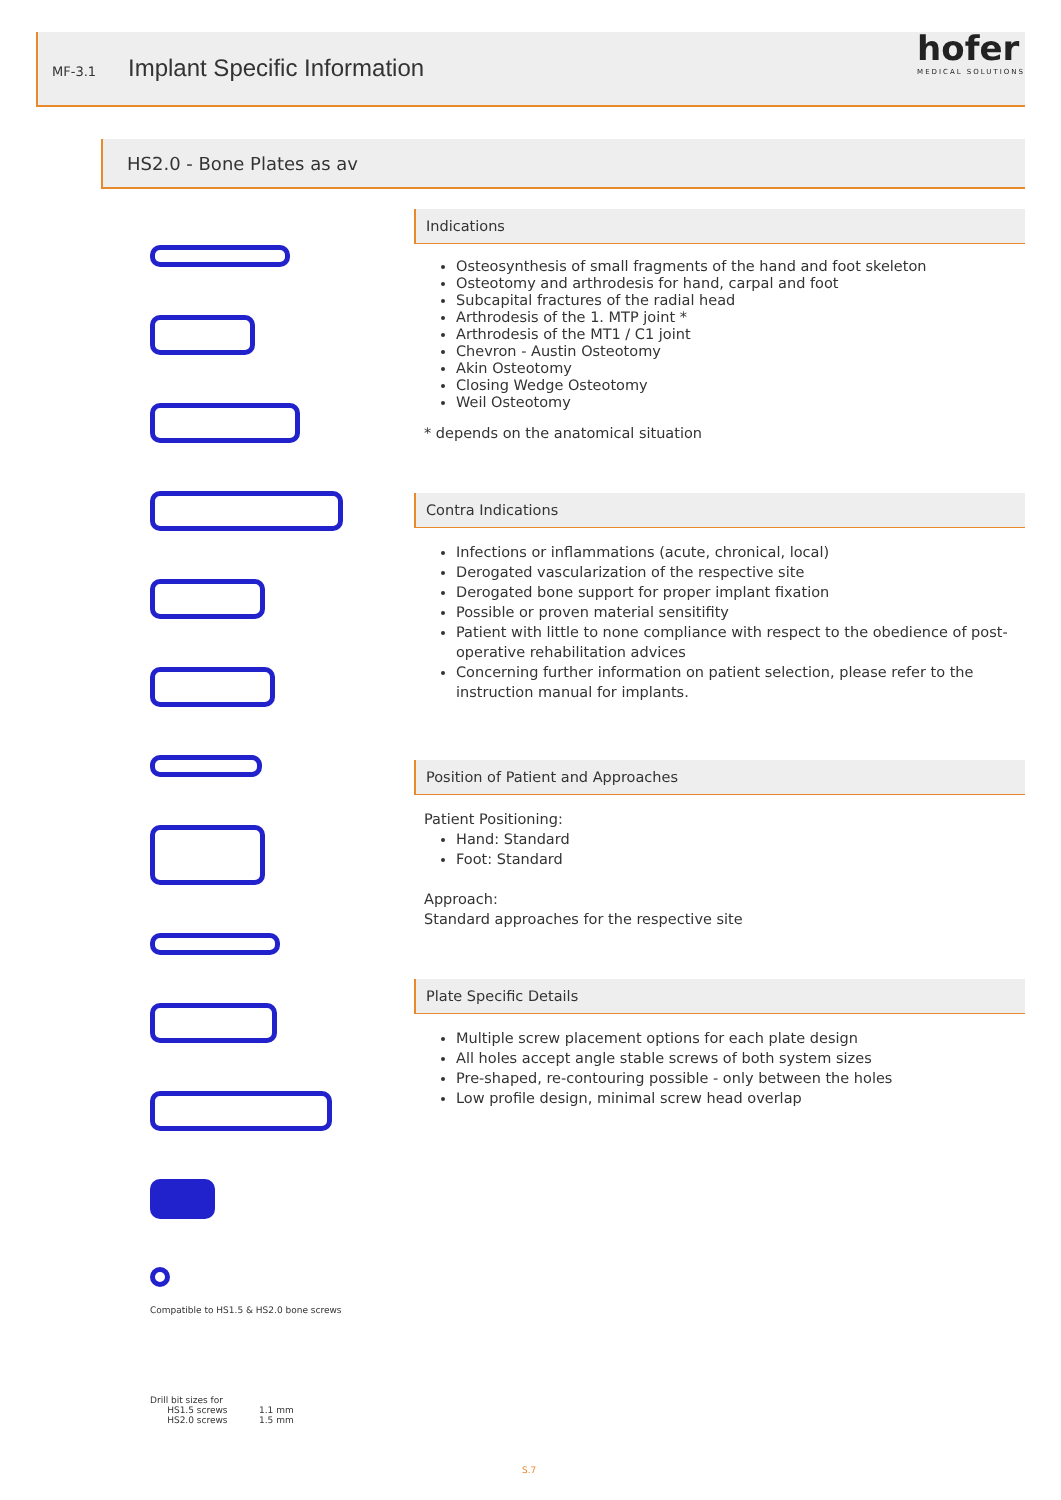MF-3.1 Implant Specific Information hofer
MEDICAL SOLUTIONS
HS2.0 - Bone Plates as av
Compatible to HS1.5 & HS2.0 bone screws
Drill bit sizes for
HS1.5 screws 1.1 mm
HS2.0 screws 1.5 mm
Indications
Osteosynthesis of small fragments of the hand and foot skeleton
Osteotomy and arthrodesis for hand, carpal and foot
Subcapital fractures of the radial head
Arthrodesis of the 1. MTP joint *
Arthrodesis of the MT1 / C1 joint
Chevron - Austin Osteotomy
Akin Osteotomy
Closing Wedge Osteotomy
Weil Osteotomy
* depends on the anatomical situation
Contra Indications
Infections or inflammations (acute, chronical, local)
Derogated vascularization of the respective site
Derogated bone support for proper implant fixation
Possible or proven material sensitifity
Patient with little to none compliance with respect to the obedience of post-operative rehabilitation advices
Concerning further information on patient selection, please refer to the instruction manual for implants.
Position of Patient and Approaches
Patient Positioning:
Hand: Standard
Foot: Standard
Approach:
Standard approaches for the respective site
Plate Specific Details
Multiple screw placement options for each plate design
All holes accept angle stable screws of both system sizes
Pre-shaped, re-contouring possible - only between the holes
Low profile design, minimal screw head overlap
S.7